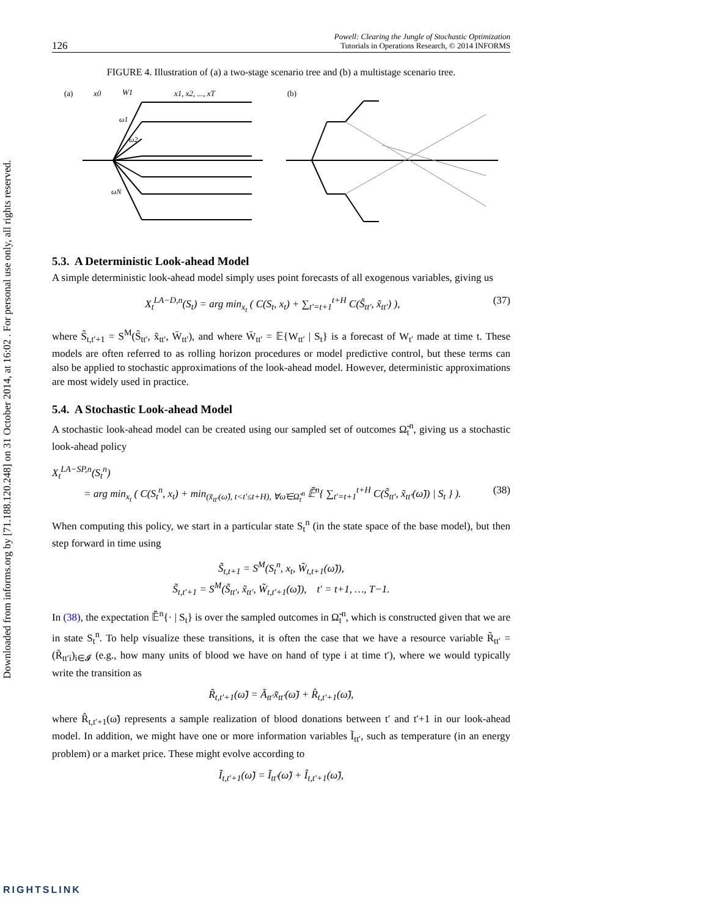Downloaded from informs.org by [71.188.120.248] on 31 October 2014, at 16:02 . For personal use only, all rights reserved.
126 Powell: Clearing the Jungle of Stochastic Optimization
Tutorials in Operations Research, © 2014 INFORMS
FIGURE 4. Illustration of (a) a two-stage scenario tree and (b) a multistage scenario tree.
(a)
x0
W1
x1, x2, ..., xT
ω1
ω2
ωN
(b)
5.3. A Deterministic Look-ahead Model
A simple deterministic look-ahead model simply uses point forecasts of all exogenous variables, giving us
X<sub>t</sub><sup>LA−D,n</sup>(S<sub>t</sub>) = arg min<sub>x<sub>t</sub></sub> ( C(S<sub>t</sub>, x<sub>t</sub>) + ∑<sub>t′=t+1</sub><sup>t+H</sup> C(S̃<sub>tt′</sub>, x̃<sub>tt′</sub>) ), (37)
where S̃<sub>t,t′+1</sub> = S<sup>M</sup>(S̃<sub>tt′</sub>, x̃<sub>tt′</sub>, W̄<sub>tt′</sub>), and where W̄<sub>tt′</sub> = 𝔼{W<sub>tt′</sub> | S<sub>t</sub>} is a forecast of W<sub>t′</sub> made at time t. These models are often referred to as rolling horizon procedures or model predictive control, but these terms can also be applied to stochastic approximations of the look-ahead model. However, deterministic approximations are most widely used in practice.
5.4. A Stochastic Look-ahead Model
A stochastic look-ahead model can be created using our sampled set of outcomes Ω̃<sub>t</sub><sup>n</sup>, giving us a stochastic look-ahead policy
X<sub>t</sub><sup>LA−SP,n</sup>(S<sub>t</sub><sup>n</sup>)
= arg min<sub>x<sub>t</sub></sub> ( C(S<sub>t</sub><sup>n</sup>, x<sub>t</sub>) + min<sub>(x̃<sub>tt′</sub>(ω̃), t<t′≤t+H), ∀ω̃∈Ω̃<sub>t</sub><sup>n</sup></sub> 𝔼̃<sup>n</sup>{ ∑<sub>t′=t+1</sub><sup>t+H</sup> C(S̃<sub>tt′</sub>, x̃<sub>tt′</sub>(ω̃)) | S<sub>t</sub> } ). (38)
When computing this policy, we start in a particular state S<sub>t</sub><sup>n</sup> (in the state space of the base model), but then step forward in time using
S̃<sub>t,t+1</sub> = S<sup>M</sup>(S<sub>t</sub><sup>n</sup>, x<sub>t</sub>, W̃<sub>t,t+1</sub>(ω̃)),
S̃<sub>t,t′+1</sub> = S<sup>M</sup>(S̃<sub>tt′</sub>, x̃<sub>tt′</sub>, W̃<sub>t,t′+1</sub>(ω̃)), t′ = t+1, …, T−1.
In (38), the expectation 𝔼̃<sup>n</sup>{· | S<sub>t</sub>} is over the sampled outcomes in Ω̃<sub>t</sub><sup>n</sup>, which is constructed given that we are in state S<sub>t</sub><sup>n</sup>. To help visualize these transitions, it is often the case that we have a resource variable R̃<sub>tt′</sub> = (R̃<sub>tt′i</sub>)<sub>i∈𝓘</sub> (e.g., how many units of blood we have on hand of type i at time t′), where we would typically write the transition as
R̃<sub>t,t′+1</sub>(ω̃) = Ã<sub>tt′</sub>x̃<sub>tt′</sub>(ω̃) + R̂<sub>t,t′+1</sub>(ω̃),
where R̂<sub>t,t′+1</sub>(ω̃) represents a sample realization of blood donations between t′ and t′+1 in our look-ahead model. In addition, we might have one or more information variables Ĩ<sub>tt′</sub>, such as temperature (in an energy problem) or a market price. These might evolve according to
Ĩ<sub>t,t′+1</sub>(ω̃) = Ĩ<sub>tt′</sub>(ω̃) + Î<sub>t,t′+1</sub>(ω̃),
RIGHTSLINK